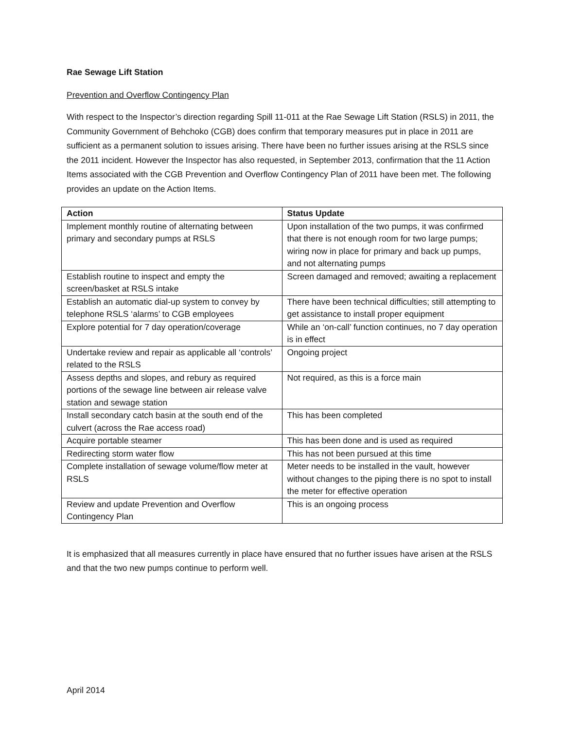Rae Sewage Lift Station
Prevention and Overflow Contingency Plan
With respect to the Inspector’s direction regarding Spill 11-011 at the Rae Sewage Lift Station (RSLS) in 2011, the Community Government of Behchoko (CGB) does confirm that temporary measures put in place in 2011 are sufficient as a permanent solution to issues arising. There have been no further issues arising at the RSLS since the 2011 incident. However the Inspector has also requested, in September 2013, confirmation that the 11 Action Items associated with the CGB Prevention and Overflow Contingency Plan of 2011 have been met. The following provides an update on the Action Items.
| Action | Status Update |
| --- | --- |
| Implement monthly routine of alternating between primary and secondary pumps at RSLS | Upon installation of the two pumps, it was confirmed that there is not enough room for two large pumps; wiring now in place for primary and back up pumps, and not alternating pumps |
| Establish routine to inspect and empty the screen/basket at RSLS intake | Screen damaged and removed; awaiting a replacement |
| Establish an automatic dial-up system to convey by telephone RSLS ‘alarms’ to CGB employees | There have been technical difficulties; still attempting to get assistance to install proper equipment |
| Explore potential for 7 day operation/coverage | While an ‘on-call’ function continues, no 7 day operation is in effect |
| Undertake review and repair as applicable all ‘controls’ related to the RSLS | Ongoing project |
| Assess depths and slopes, and rebury as required portions of the sewage line between air release valve station and sewage station | Not required, as this is a force main |
| Install secondary catch basin at the south end of the culvert (across the Rae access road) | This has been completed |
| Acquire portable steamer | This has been done and is used as required |
| Redirecting storm water flow | This has not been pursued at this time |
| Complete installation of sewage volume/flow meter at RSLS | Meter needs to be installed in the vault, however without changes to the piping there is no spot to install the meter for effective operation |
| Review and update Prevention and Overflow Contingency Plan | This is an ongoing process |
It is emphasized that all measures currently in place have ensured that no further issues have arisen at the RSLS and that the two new pumps continue to perform well.
April 2014